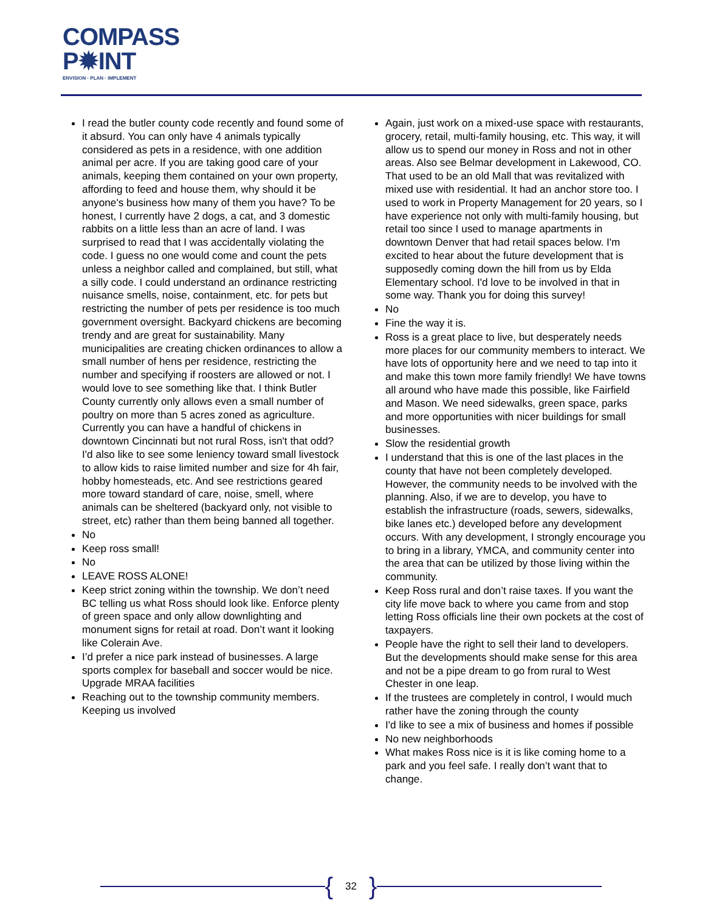COMPASS
P✹INT
ENVISION · PLAN · IMPLEMENT
I read the butler county code recently and found some of it absurd. You can only have 4 animals typically considered as pets in a residence, with one addition animal per acre. If you are taking good care of your animals, keeping them contained on your own property, affording to feed and house them, why should it be anyone's business how many of them you have? To be honest, I currently have 2 dogs, a cat, and 3 domestic rabbits on a little less than an acre of land. I was surprised to read that I was accidentally violating the code. I guess no one would come and count the pets unless a neighbor called and complained, but still, what a silly code. I could understand an ordinance restricting nuisance smells, noise, containment, etc. for pets but restricting the number of pets per residence is too much government oversight. Backyard chickens are becoming trendy and are great for sustainability. Many municipalities are creating chicken ordinances to allow a small number of hens per residence, restricting the number and specifying if roosters are allowed or not. I would love to see something like that. I think Butler County currently only allows even a small number of poultry on more than 5 acres zoned as agriculture. Currently you can have a handful of chickens in downtown Cincinnati but not rural Ross, isn't that odd? I'd also like to see some leniency toward small livestock to allow kids to raise limited number and size for 4h fair, hobby homesteads, etc. And see restrictions geared more toward standard of care, noise, smell, where animals can be sheltered (backyard only, not visible to street, etc) rather than them being banned all together.
No
Keep ross small!
No
LEAVE ROSS ALONE!
Keep strict zoning within the township. We don’t need BC telling us what Ross should look like. Enforce plenty of green space and only allow downlighting and monument signs for retail at road. Don’t want it looking like Colerain Ave.
I’d prefer a nice park instead of businesses. A large sports complex for baseball and soccer would be nice. Upgrade MRAA facilities
Reaching out to the township community members. Keeping us involved
Again, just work on a mixed-use space with restaurants, grocery, retail, multi-family housing, etc. This way, it will allow us to spend our money in Ross and not in other areas. Also see Belmar development in Lakewood, CO. That used to be an old Mall that was revitalized with mixed use with residential. It had an anchor store too. I used to work in Property Management for 20 years, so I have experience not only with multi-family housing, but retail too since I used to manage apartments in downtown Denver that had retail spaces below. I'm excited to hear about the future development that is supposedly coming down the hill from us by Elda Elementary school. I'd love to be involved in that in some way. Thank you for doing this survey!
No
Fine the way it is.
Ross is a great place to live, but desperately needs more places for our community members to interact. We have lots of opportunity here and we need to tap into it and make this town more family friendly! We have towns all around who have made this possible, like Fairfield and Mason. We need sidewalks, green space, parks and more opportunities with nicer buildings for small businesses.
Slow the residential growth
I understand that this is one of the last places in the county that have not been completely developed. However, the community needs to be involved with the planning. Also, if we are to develop, you have to establish the infrastructure (roads, sewers, sidewalks, bike lanes etc.) developed before any development occurs. With any development, I strongly encourage you to bring in a library, YMCA, and community center into the area that can be utilized by those living within the community.
Keep Ross rural and don’t raise taxes. If you want the city life move back to where you came from and stop letting Ross officials line their own pockets at the cost of taxpayers.
People have the right to sell their land to developers. But the developments should make sense for this area and not be a pipe dream to go from rural to West Chester in one leap.
If the trustees are completely in control, I would much rather have the zoning through the county
I'd like to see a mix of business and homes if possible
No new neighborhoods
What makes Ross nice is it is like coming home to a park and you feel safe. I really don’t want that to change.
{ 32 }